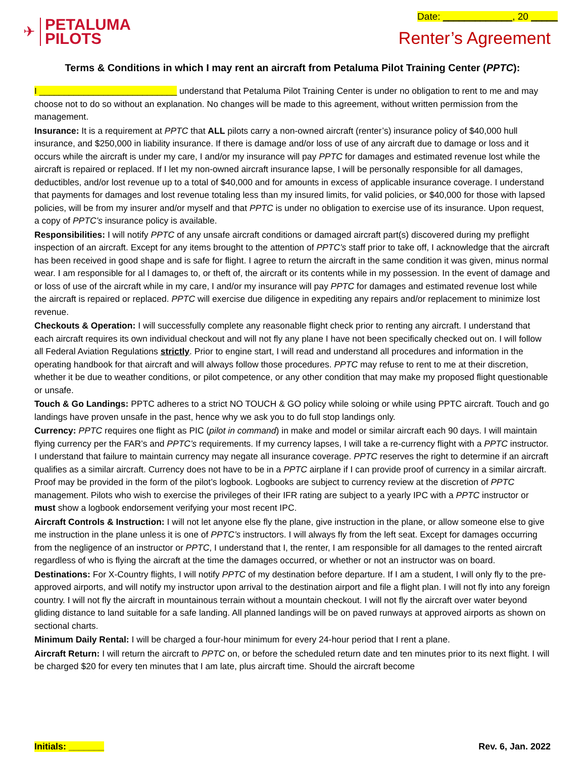✈
PETALUMA
PILOTS
Date: _____________, 20 _____
Renter’s Agreement
Terms & Conditions in which I may rent an aircraft from Petaluma Pilot Training Center (PPTC):
I ____________________________ understand that Petaluma Pilot Training Center is under no obligation to rent to me and may choose not to do so without an explanation. No changes will be made to this agreement, without written permission from the management.
Insurance: It is a requirement at PPTC that ALL pilots carry a non-owned aircraft (renter’s) insurance policy of $40,000 hull insurance, and $250,000 in liability insurance. If there is damage and/or loss of use of any aircraft due to damage or loss and it occurs while the aircraft is under my care, I and/or my insurance will pay PPTC for damages and estimated revenue lost while the aircraft is repaired or replaced. If I let my non-owned aircraft insurance lapse, I will be personally responsible for all damages, deductibles, and/or lost revenue up to a total of $40,000 and for amounts in excess of applicable insurance coverage. I understand that payments for damages and lost revenue totaling less than my insured limits, for valid policies, or $40,000 for those with lapsed policies, will be from my insurer and/or myself and that PPTC is under no obligation to exercise use of its insurance. Upon request, a copy of PPTC’s insurance policy is available.
Responsibilities: I will notify PPTC of any unsafe aircraft conditions or damaged aircraft part(s) discovered during my preflight inspection of an aircraft. Except for any items brought to the attention of PPTC’s staff prior to take off, I acknowledge that the aircraft has been received in good shape and is safe for flight. I agree to return the aircraft in the same condition it was given, minus normal wear. I am responsible for al l damages to, or theft of, the aircraft or its contents while in my possession. In the event of damage and or loss of use of the aircraft while in my care, I and/or my insurance will pay PPTC for damages and estimated revenue lost while the aircraft is repaired or replaced. PPTC will exercise due diligence in expediting any repairs and/or replacement to minimize lost revenue.
Checkouts & Operation: I will successfully complete any reasonable flight check prior to renting any aircraft. I understand that each aircraft requires its own individual checkout and will not fly any plane I have not been specifically checked out on. I will follow all Federal Aviation Regulations strictly. Prior to engine start, I will read and understand all procedures and information in the operating handbook for that aircraft and will always follow those procedures. PPTC may refuse to rent to me at their discretion, whether it be due to weather conditions, or pilot competence, or any other condition that may make my proposed flight questionable or unsafe.
Touch & Go Landings: PPTC adheres to a strict NO TOUCH & GO policy while soloing or while using PPTC aircraft. Touch and go landings have proven unsafe in the past, hence why we ask you to do full stop landings only.
Currency: PPTC requires one flight as PIC (pilot in command) in make and model or similar aircraft each 90 days. I will maintain flying currency per the FAR’s and PPTC’s requirements. If my currency lapses, I will take a re-currency flight with a PPTC instructor. I understand that failure to maintain currency may negate all insurance coverage. PPTC reserves the right to determine if an aircraft qualifies as a similar aircraft. Currency does not have to be in a PPTC airplane if I can provide proof of currency in a similar aircraft. Proof may be provided in the form of the pilot’s logbook. Logbooks are subject to currency review at the discretion of PPTC management. Pilots who wish to exercise the privileges of their IFR rating are subject to a yearly IPC with a PPTC instructor or must show a logbook endorsement verifying your most recent IPC.
Aircraft Controls & Instruction: I will not let anyone else fly the plane, give instruction in the plane, or allow someone else to give me instruction in the plane unless it is one of PPTC’s instructors. I will always fly from the left seat. Except for damages occurring from the negligence of an instructor or PPTC, I understand that I, the renter, I am responsible for all damages to the rented aircraft regardless of who is flying the aircraft at the time the damages occurred, or whether or not an instructor was on board.
Destinations: For X-Country flights, I will notify PPTC of my destination before departure. If I am a student, I will only fly to the pre-approved airports, and will notify my instructor upon arrival to the destination airport and file a flight plan. I will not fly into any foreign country. I will not fly the aircraft in mountainous terrain without a mountain checkout. I will not fly the aircraft over water beyond gliding distance to land suitable for a safe landing. All planned landings will be on paved runways at approved airports as shown on sectional charts.
Minimum Daily Rental: I will be charged a four-hour minimum for every 24-hour period that I rent a plane.
Aircraft Return: I will return the aircraft to PPTC on, or before the scheduled return date and ten minutes prior to its next flight. I will be charged $20 for every ten minutes that I am late, plus aircraft time. Should the aircraft become
Initials: _______ Rev. 6, Jan. 2022